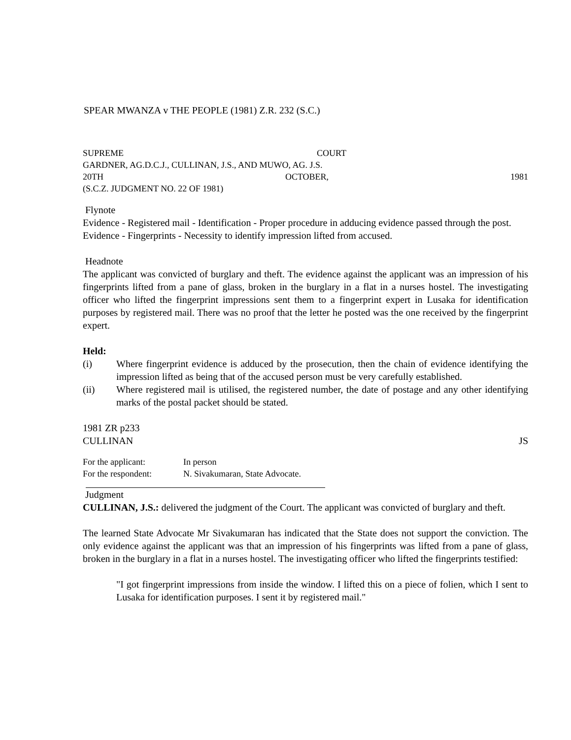SPEAR MWANZA v THE PEOPLE (1981) Z.R. 232 (S.C.)
SUPREME COURT
GARDNER, AG.D.C.J., CULLINAN, J.S., AND MUWO, AG. J.S.
20TH OCTOBER, 1981
(S.C.Z. JUDGMENT NO. 22 OF 1981)
Flynote
Evidence - Registered mail - Identification - Proper procedure in adducing evidence passed through the post.
Evidence - Fingerprints - Necessity to identify impression lifted from accused.
Headnote
The applicant was convicted of burglary and theft. The evidence against the applicant was an impression of his fingerprints lifted from a pane of glass, broken in the burglary in a flat in a nurses hostel. The investigating officer who lifted the fingerprint impressions sent them to a fingerprint expert in Lusaka for identification purposes by registered mail. There was no proof that the letter he posted was the one received by the fingerprint expert.
Held:
(i) Where fingerprint evidence is adduced by the prosecution, then the chain of evidence identifying the impression lifted as being that of the accused person must be very carefully established.
(ii) Where registered mail is utilised, the registered number, the date of postage and any other identifying marks of the postal packet should be stated.
1981 ZR p233
CULLINAN JS
For the applicant: In person
For the respondent: N. Sivakumaran, State Advocate.
Judgment
CULLINAN, J.S.: delivered the judgment of the Court. The applicant was convicted of burglary and theft.
The learned State Advocate Mr Sivakumaran has indicated that the State does not support the conviction. The only evidence against the applicant was that an impression of his fingerprints was lifted from a pane of glass, broken in the burglary in a flat in a nurses hostel. The investigating officer who lifted the fingerprints testified:
"I got fingerprint impressions from inside the window. I lifted this on a piece of folien, which I sent to Lusaka for identification purposes. I sent it by registered mail."